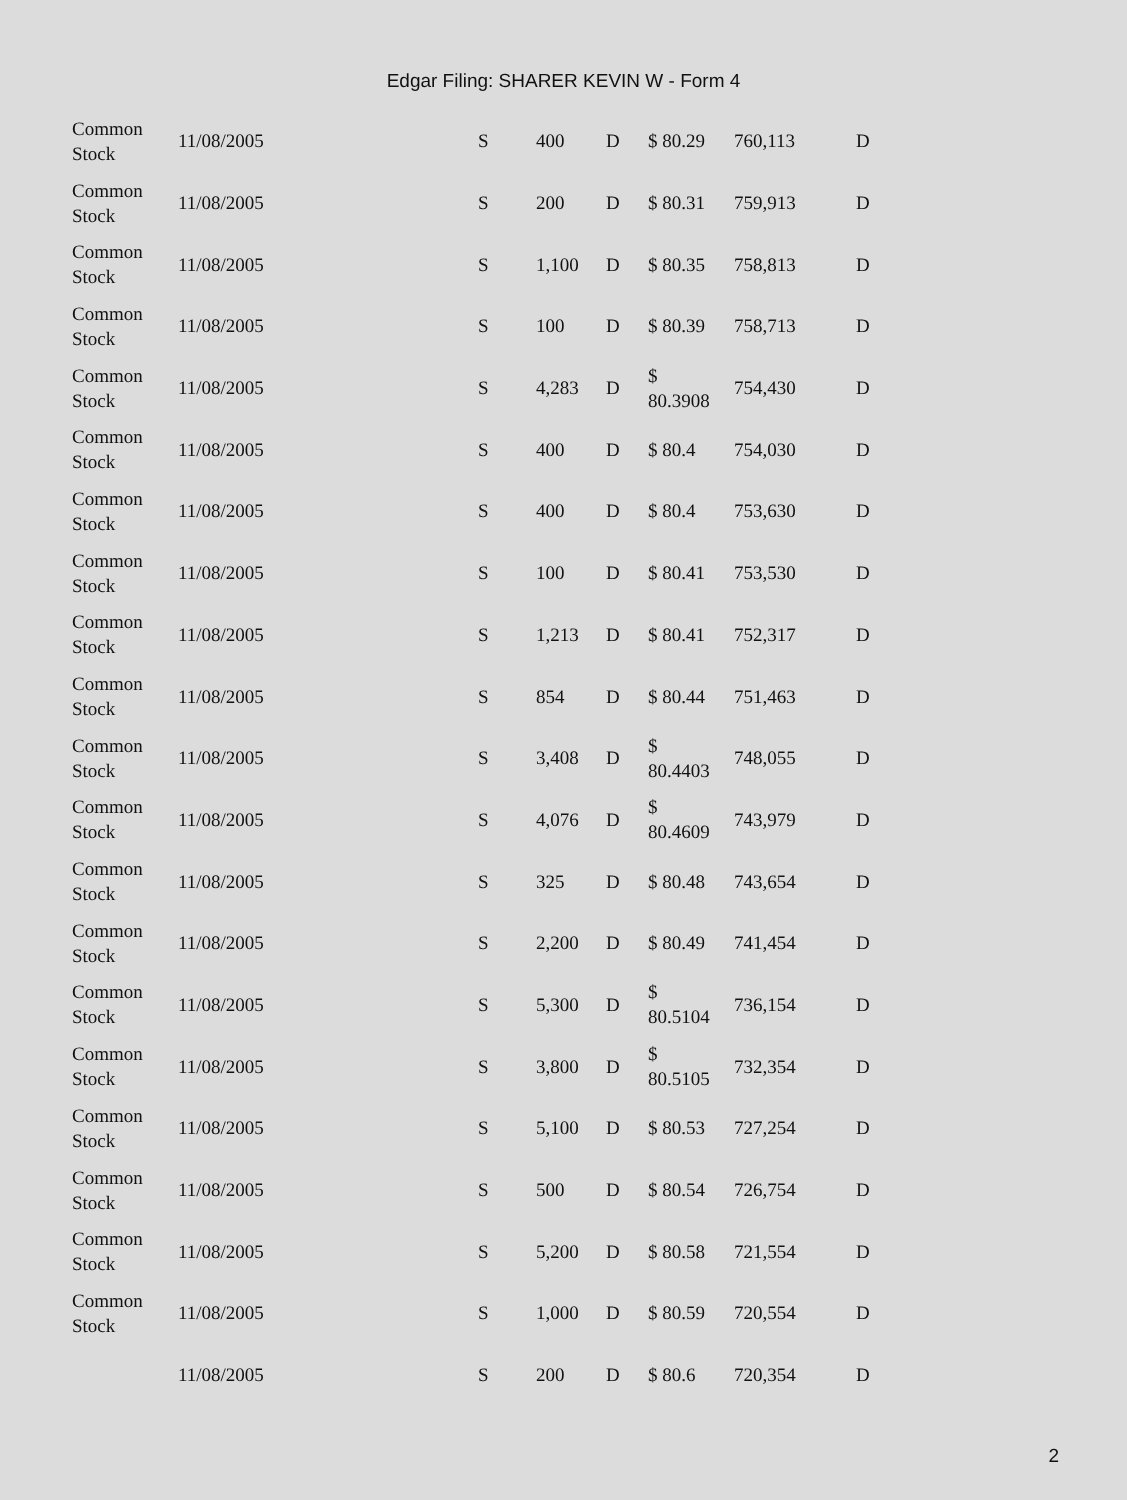Edgar Filing: SHARER KEVIN W - Form 4
| Common Stock | 11/08/2005 | S | 400 | D | $ 80.29 | 760,113 | D |
| Common Stock | 11/08/2005 | S | 200 | D | $ 80.31 | 759,913 | D |
| Common Stock | 11/08/2005 | S | 1,100 | D | $ 80.35 | 758,813 | D |
| Common Stock | 11/08/2005 | S | 100 | D | $ 80.39 | 758,713 | D |
| Common Stock | 11/08/2005 | S | 4,283 | D | $ 80.3908 | 754,430 | D |
| Common Stock | 11/08/2005 | S | 400 | D | $ 80.4 | 754,030 | D |
| Common Stock | 11/08/2005 | S | 400 | D | $ 80.4 | 753,630 | D |
| Common Stock | 11/08/2005 | S | 100 | D | $ 80.41 | 753,530 | D |
| Common Stock | 11/08/2005 | S | 1,213 | D | $ 80.41 | 752,317 | D |
| Common Stock | 11/08/2005 | S | 854 | D | $ 80.44 | 751,463 | D |
| Common Stock | 11/08/2005 | S | 3,408 | D | $ 80.4403 | 748,055 | D |
| Common Stock | 11/08/2005 | S | 4,076 | D | $ 80.4609 | 743,979 | D |
| Common Stock | 11/08/2005 | S | 325 | D | $ 80.48 | 743,654 | D |
| Common Stock | 11/08/2005 | S | 2,200 | D | $ 80.49 | 741,454 | D |
| Common Stock | 11/08/2005 | S | 5,300 | D | $ 80.5104 | 736,154 | D |
| Common Stock | 11/08/2005 | S | 3,800 | D | $ 80.5105 | 732,354 | D |
| Common Stock | 11/08/2005 | S | 5,100 | D | $ 80.53 | 727,254 | D |
| Common Stock | 11/08/2005 | S | 500 | D | $ 80.54 | 726,754 | D |
| Common Stock | 11/08/2005 | S | 5,200 | D | $ 80.58 | 721,554 | D |
| Common Stock | 11/08/2005 | S | 1,000 | D | $ 80.59 | 720,554 | D |
| | 11/08/2005 | S | 200 | D | $ 80.6 | 720,354 | D |
2